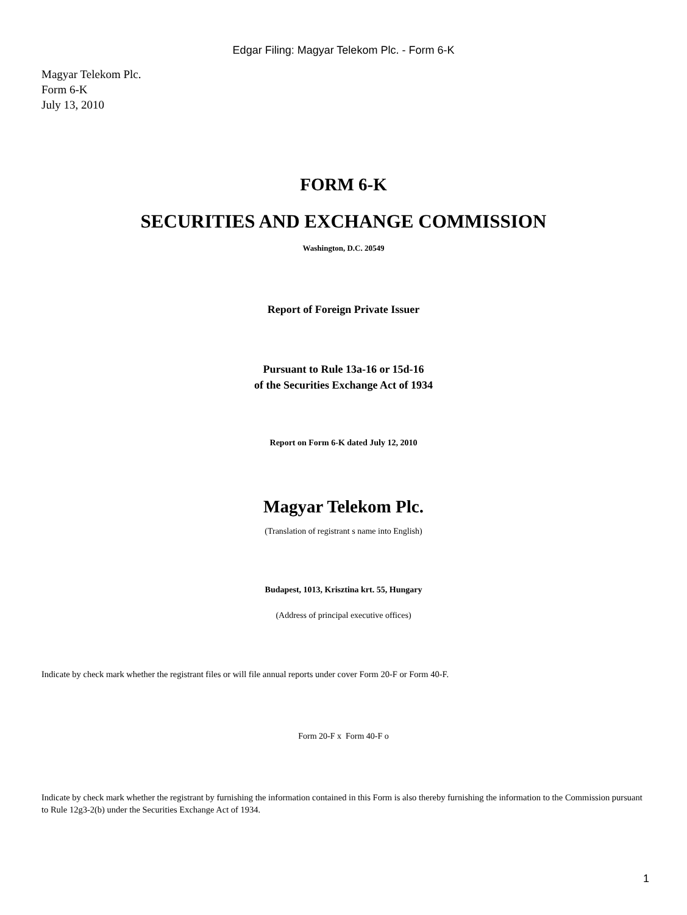Edgar Filing: Magyar Telekom Plc. - Form 6-K
Magyar Telekom Plc.
Form 6-K
July 13, 2010
FORM 6-K
SECURITIES AND EXCHANGE COMMISSION
Washington, D.C. 20549
Report of Foreign Private Issuer
Pursuant to Rule 13a-16 or 15d-16
of the Securities Exchange Act of 1934
Report on Form 6-K dated July 12, 2010
Magyar Telekom Plc.
(Translation of registrant s name into English)
Budapest, 1013, Krisztina krt. 55, Hungary
(Address of principal executive offices)
Indicate by check mark whether the registrant files or will file annual reports under cover Form 20-F or Form 40-F.
Form 20-F x Form 40-F o
Indicate by check mark whether the registrant by furnishing the information contained in this Form is also thereby furnishing the information to the Commission pursuant to Rule 12g3-2(b) under the Securities Exchange Act of 1934.
1